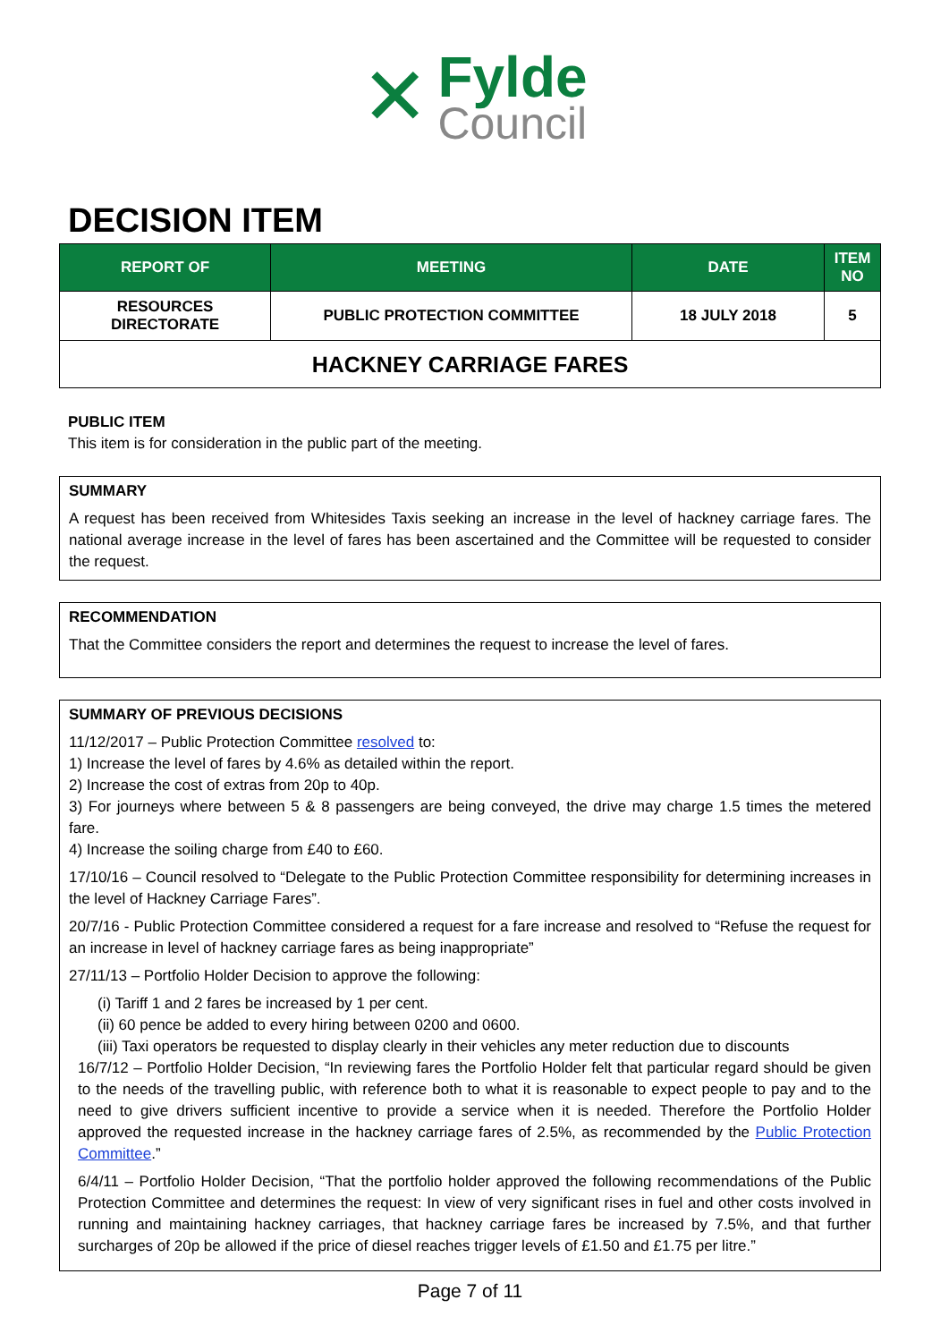✕
Fylde
Council
DECISION ITEM
| REPORT OF | MEETING | DATE | ITEM NO |
| --- | --- | --- | --- |
| RESOURCES DIRECTORATE | PUBLIC PROTECTION COMMITTEE | 18 JULY 2018 | 5 |
| HACKNEY CARRIAGE FARES | | | |
PUBLIC ITEM
This item is for consideration in the public part of the meeting.
SUMMARY
A request has been received from Whitesides Taxis seeking an increase in the level of hackney carriage fares. The national average increase in the level of fares has been ascertained and the Committee will be requested to consider the request.
RECOMMENDATION
That the Committee considers the report and determines the request to increase the level of fares.
SUMMARY OF PREVIOUS DECISIONS
11/12/2017 – Public Protection Committee resolved to:
1) Increase the level of fares by 4.6% as detailed within the report.
2) Increase the cost of extras from 20p to 40p.
3) For journeys where between 5 & 8 passengers are being conveyed, the drive may charge 1.5 times the metered fare.
4) Increase the soiling charge from £40 to £60.
17/10/16 – Council resolved to “Delegate to the Public Protection Committee responsibility for determining increases in the level of Hackney Carriage Fares”.
20/7/16 - Public Protection Committee considered a request for a fare increase and resolved to “Refuse the request for an increase in level of hackney carriage fares as being inappropriate”
27/11/13 – Portfolio Holder Decision to approve the following:
(i) Tariff 1 and 2 fares be increased by 1 per cent.
(ii) 60 pence be added to every hiring between 0200 and 0600.
(iii) Taxi operators be requested to display clearly in their vehicles any meter reduction due to discounts
16/7/12 – Portfolio Holder Decision, “In reviewing fares the Portfolio Holder felt that particular regard should be given to the needs of the travelling public, with reference both to what it is reasonable to expect people to pay and to the need to give drivers sufficient incentive to provide a service when it is needed. Therefore the Portfolio Holder approved the requested increase in the hackney carriage fares of 2.5%, as recommended by the Public Protection Committee.”
6/4/11 – Portfolio Holder Decision, “That the portfolio holder approved the following recommendations of the Public Protection Committee and determines the request: In view of very significant rises in fuel and other costs involved in running and maintaining hackney carriages, that hackney carriage fares be increased by 7.5%, and that further surcharges of 20p be allowed if the price of diesel reaches trigger levels of £1.50 and £1.75 per litre.”
Page 7 of 11